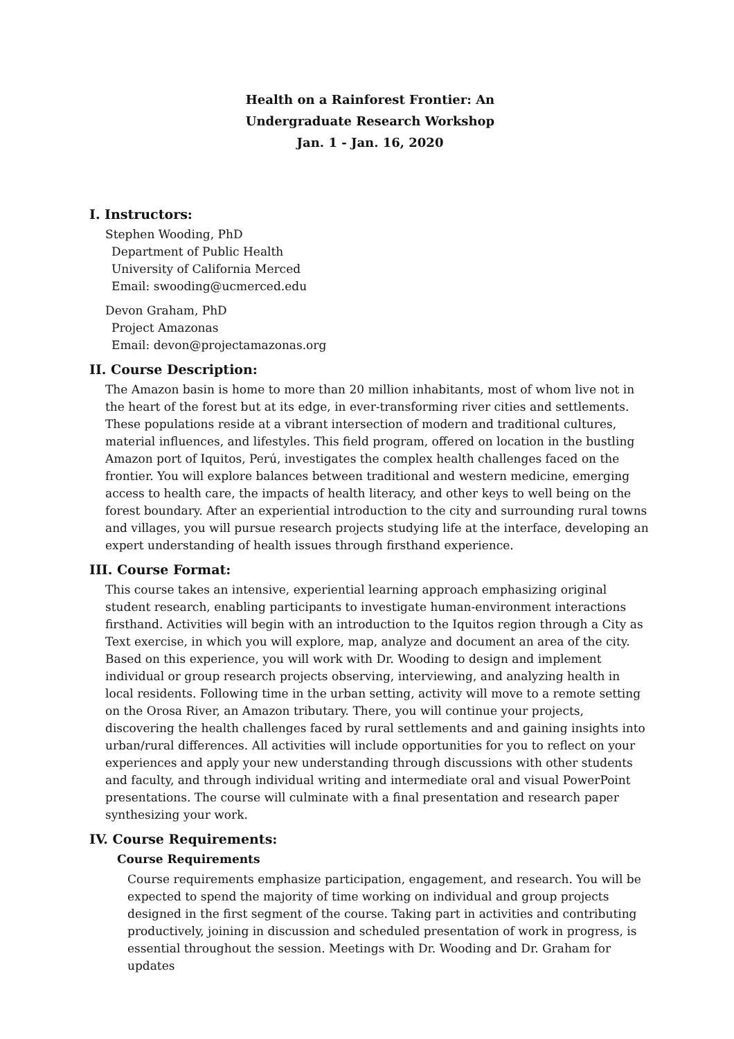Health on a Rainforest Frontier: An
Undergraduate Research Workshop
Jan. 1 - Jan. 16, 2020
I. Instructors:
Stephen Wooding, PhD
Department of Public Health
University of California Merced
Email: swooding@ucmerced.edu
Devon Graham, PhD
Project Amazonas
Email: devon@projectamazonas.org
II. Course Description:
The Amazon basin is home to more than 20 million inhabitants, most of whom live not in the heart of the forest but at its edge, in ever-transforming river cities and settlements. These populations reside at a vibrant intersection of modern and traditional cultures, material influences, and lifestyles. This field program, offered on location in the bustling Amazon port of Iquitos, Perú, investigates the complex health challenges faced on the frontier. You will explore balances between traditional and western medicine, emerging access to health care, the impacts of health literacy, and other keys to well being on the forest boundary. After an experiential introduction to the city and surrounding rural towns and villages, you will pursue research projects studying life at the interface, developing an expert understanding of health issues through firsthand experience.
III. Course Format:
This course takes an intensive, experiential learning approach emphasizing original student research, enabling participants to investigate human-environment interactions firsthand. Activities will begin with an introduction to the Iquitos region through a City as Text exercise, in which you will explore, map, analyze and document an area of the city. Based on this experience, you will work with Dr. Wooding to design and implement individual or group research projects observing, interviewing, and analyzing health in local residents. Following time in the urban setting, activity will move to a remote setting on the Orosa River, an Amazon tributary. There, you will continue your projects, discovering the health challenges faced by rural settlements and and gaining insights into urban/rural differences. All activities will include opportunities for you to reflect on your experiences and apply your new understanding through discussions with other students and faculty, and through individual writing and intermediate oral and visual PowerPoint presentations. The course will culminate with a final presentation and research paper synthesizing your work.
IV. Course Requirements:
Course Requirements
Course requirements emphasize participation, engagement, and research. You will be expected to spend the majority of time working on individual and group projects designed in the first segment of the course. Taking part in activities and contributing productively, joining in discussion and scheduled presentation of work in progress, is essential throughout the session. Meetings with Dr. Wooding and Dr. Graham for updates